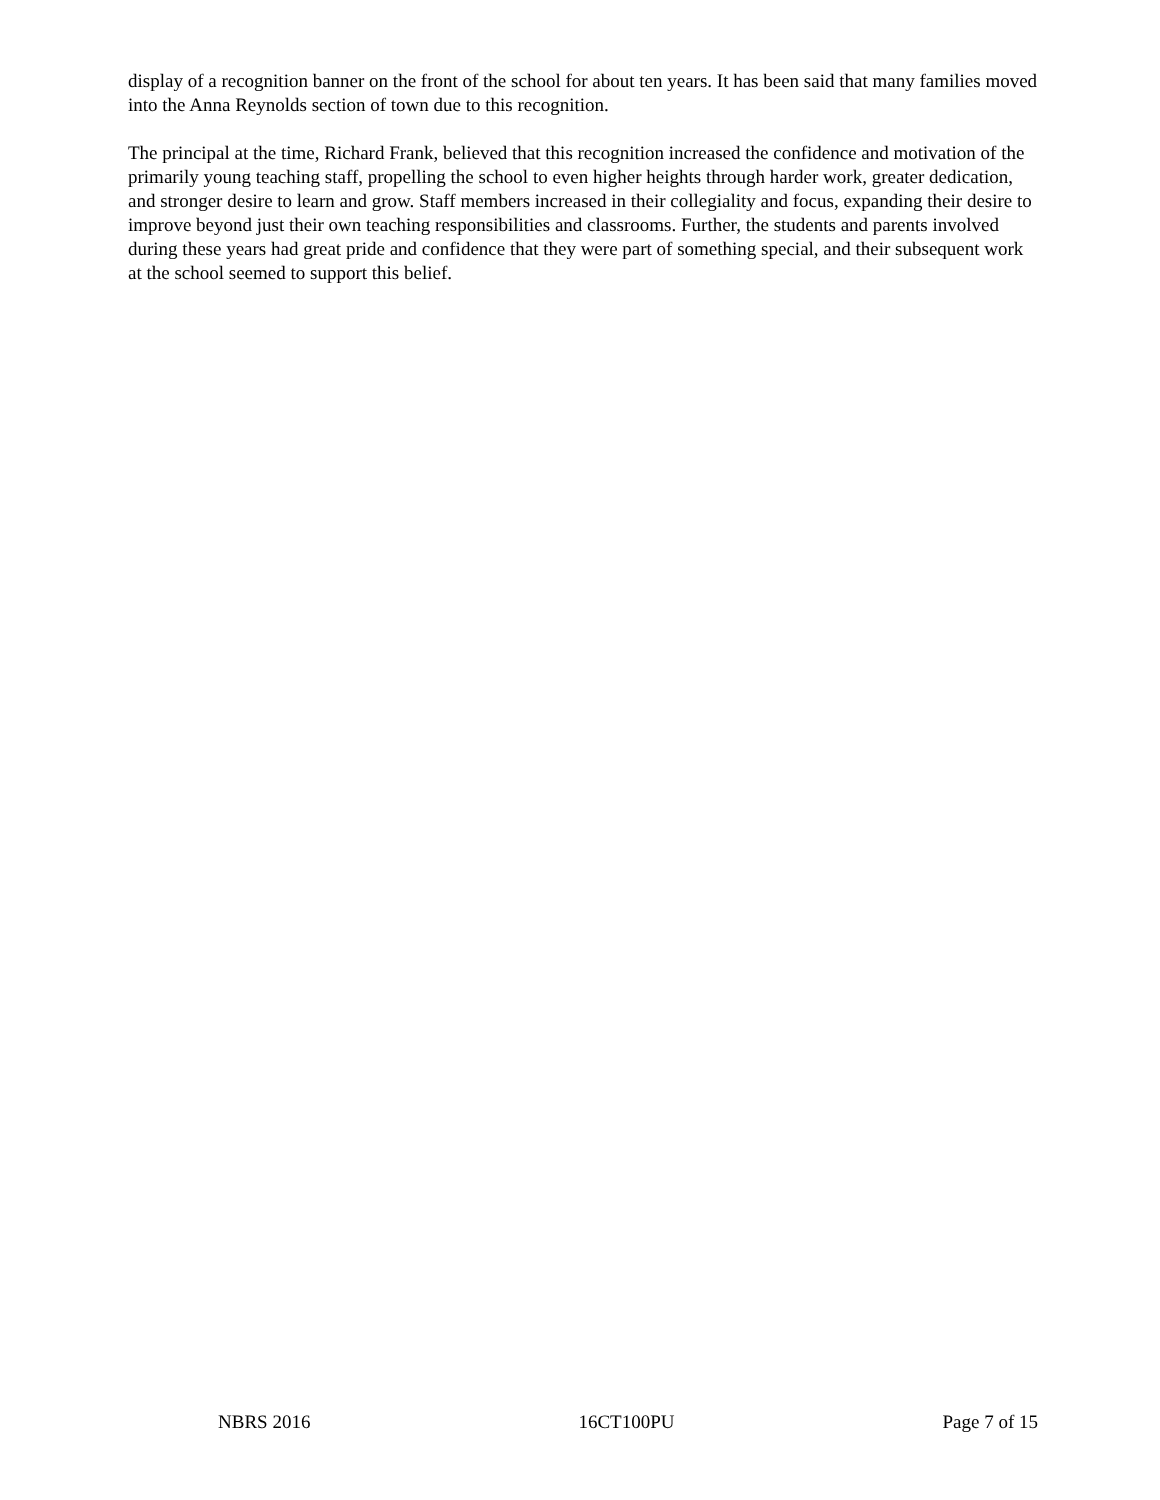display of a recognition banner on the front of the school for about ten years. It has been said that many families moved into the Anna Reynolds section of town due to this recognition.
The principal at the time, Richard Frank, believed that this recognition increased the confidence and motivation of the primarily young teaching staff, propelling the school to even higher heights through harder work, greater dedication, and stronger desire to learn and grow. Staff members increased in their collegiality and focus, expanding their desire to improve beyond just their own teaching responsibilities and classrooms. Further, the students and parents involved during these years had great pride and confidence that they were part of something special, and their subsequent work at the school seemed to support this belief.
NBRS 2016 16CT100PU Page 7 of 15